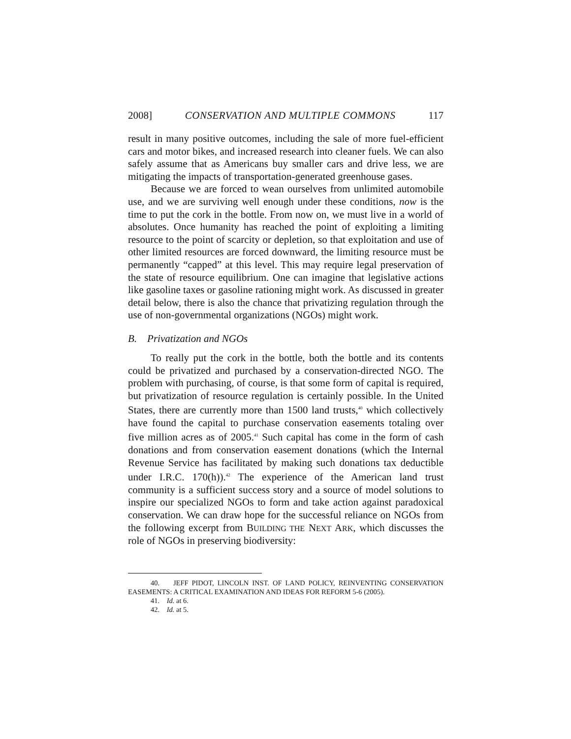2008] CONSERVATION AND MULTIPLE COMMONS 117
result in many positive outcomes, including the sale of more fuel-efficient cars and motor bikes, and increased research into cleaner fuels. We can also safely assume that as Americans buy smaller cars and drive less, we are mitigating the impacts of transportation-generated greenhouse gases.
Because we are forced to wean ourselves from unlimited automobile use, and we are surviving well enough under these conditions, now is the time to put the cork in the bottle. From now on, we must live in a world of absolutes. Once humanity has reached the point of exploiting a limiting resource to the point of scarcity or depletion, so that exploitation and use of other limited resources are forced downward, the limiting resource must be permanently “capped” at this level. This may require legal preservation of the state of resource equilibrium. One can imagine that legislative actions like gasoline taxes or gasoline rationing might work. As discussed in greater detail below, there is also the chance that privatizing regulation through the use of non-governmental organizations (NGOs) might work.
B. Privatization and NGOs
To really put the cork in the bottle, both the bottle and its contents could be privatized and purchased by a conservation-directed NGO. The problem with purchasing, of course, is that some form of capital is required, but privatization of resource regulation is certainly possible. In the United States, there are currently more than 1500 land trusts,<sup>40</sup> which collectively have found the capital to purchase conservation easements totaling over five million acres as of 2005.<sup>41</sup> Such capital has come in the form of cash donations and from conservation easement donations (which the Internal Revenue Service has facilitated by making such donations tax deductible under I.R.C. 170(h)).<sup>42</sup> The experience of the American land trust community is a sufficient success story and a source of model solutions to inspire our specialized NGOs to form and take action against paradoxical conservation. We can draw hope for the successful reliance on NGOs from the following excerpt from BUILDING THE NEXT ARK, which discusses the role of NGOs in preserving biodiversity:
40. JEFF PIDOT, LINCOLN INST. OF LAND POLICY, REINVENTING CONSERVATION EASEMENTS: A CRITICAL EXAMINATION AND IDEAS FOR REFORM 5-6 (2005).
41. Id. at 6.
42. Id. at 5.